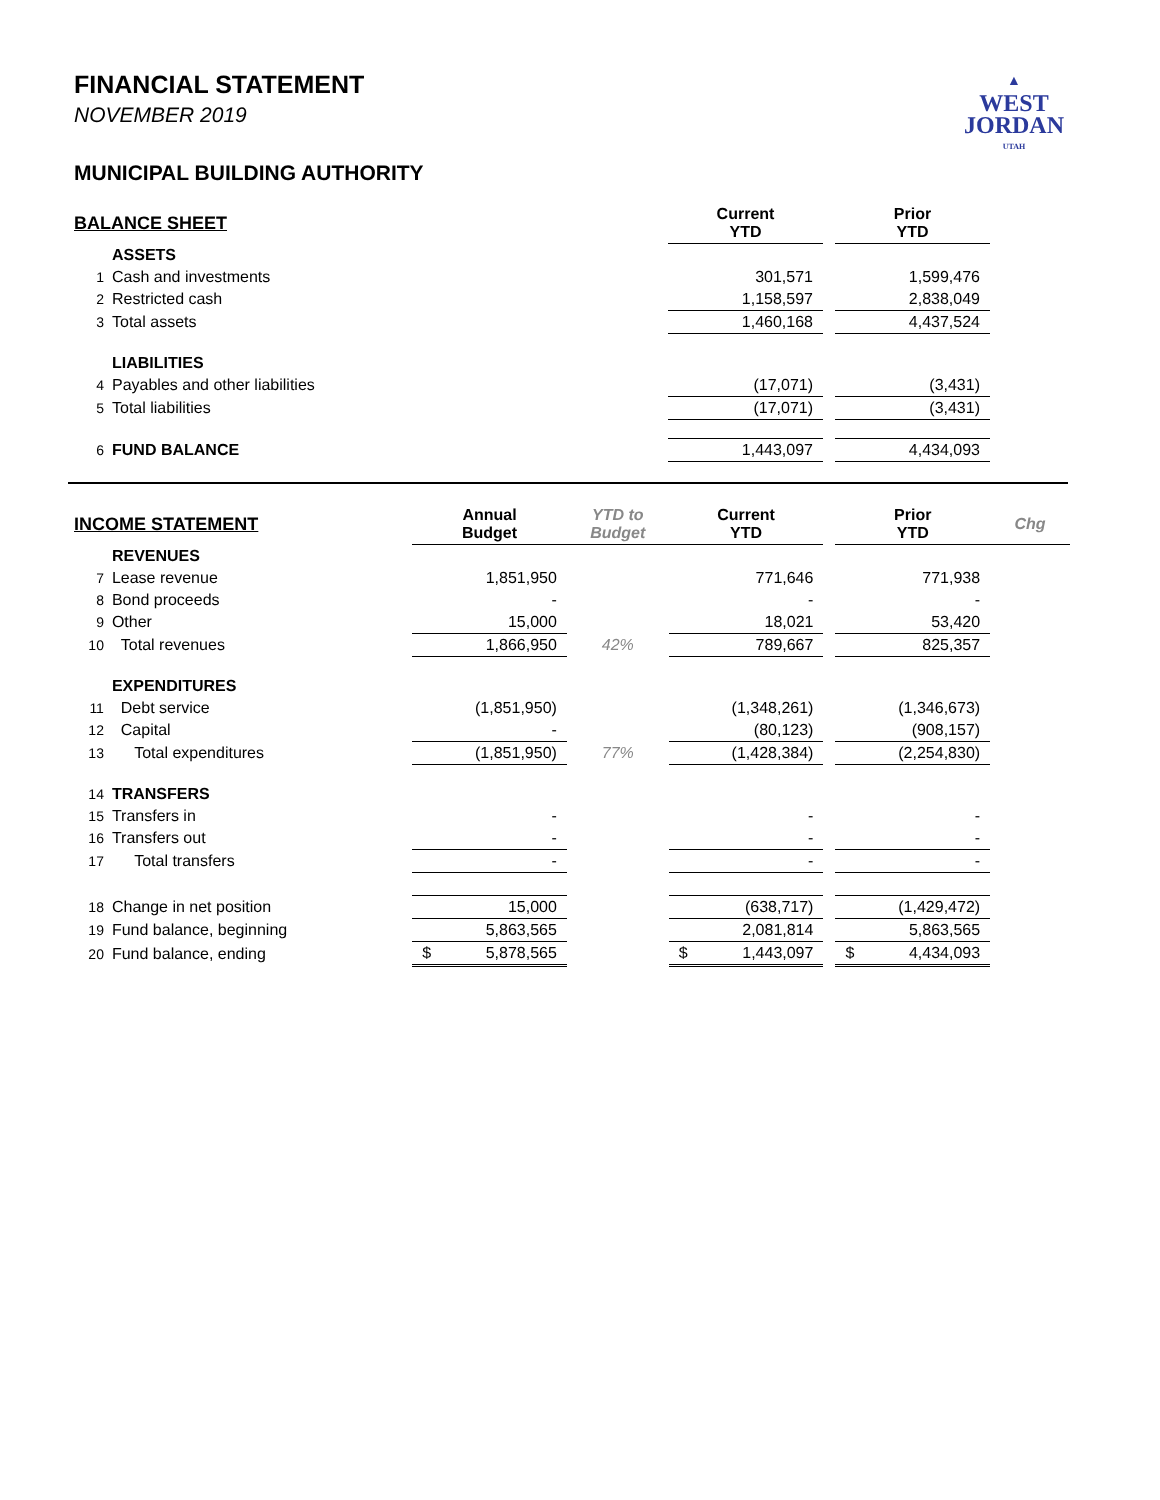▲
WEST
JORDAN
UTAH
FINANCIAL STATEMENT
NOVEMBER 2019
MUNICIPAL BUILDING AUTHORITY
| BALANCE SHEET | | Current YTD | | Prior YTD |
| | ASSETS | | | |
| 1 | Cash and investments | 301,571 | | 1,599,476 |
| 2 | Restricted cash | 1,158,597 | | 2,838,049 |
| 3 | Total assets | 1,460,168 | | 4,437,524 |
| | LIABILITIES | | | |
| 4 | Payables and other liabilities | (17,071) | | (3,431) |
| 5 | Total liabilities | (17,071) | | (3,431) |
| 6 | FUND BALANCE | 1,443,097 | | 4,434,093 |
| INCOME STATEMENT | | Annual Budget | YTD to Budget | Current YTD | | Prior YTD | Chg |
| | REVENUES | | | | | | |
| 7 | Lease revenue | 1,851,950 | | 771,646 | | 771,938 | |
| 8 | Bond proceeds | - | | - | | - | |
| 9 | Other | 15,000 | | 18,021 | | 53,420 | |
| 10 | Total revenues | 1,866,950 | 42% | 789,667 | | 825,357 | |
| | EXPENDITURES | | | | | | |
| 11 | Debt service | (1,851,950) | | (1,348,261) | | (1,346,673) | |
| 12 | Capital | - | | (80,123) | | (908,157) | |
| 13 | Total expenditures | (1,851,950) | 77% | (1,428,384) | | (2,254,830) | |
| 14 | TRANSFERS | | | | | | |
| 15 | Transfers in | - | | - | | - | |
| 16 | Transfers out | - | | - | | - | |
| 17 | Total transfers | - | | - | | - | |
| 18 | Change in net position | 15,000 | | (638,717) | | (1,429,472) | |
| 19 | Fund balance, beginning | 5,863,565 | | 2,081,814 | | 5,863,565 | |
| 20 | Fund balance, ending | $ 5,878,565 | | $ 1,443,097 | | $ 4,434,093 | |